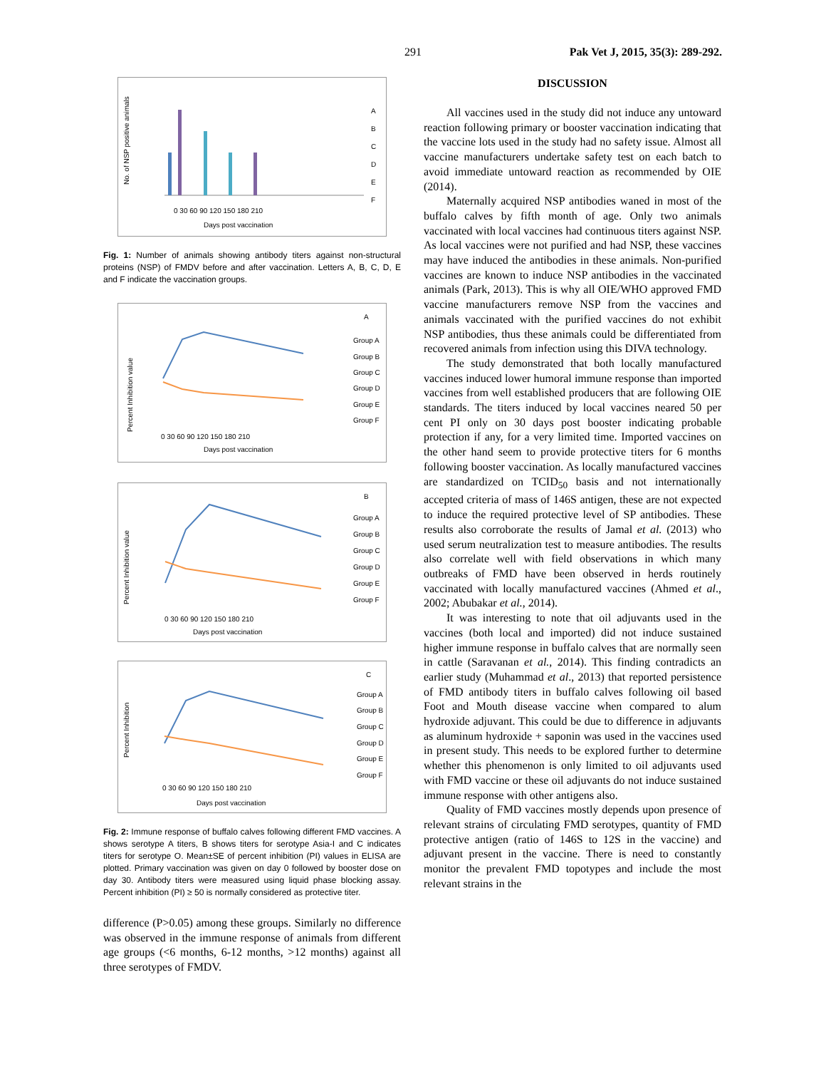291
Pak Vet J, 2015, 35(3): 289-292.
No. of NSP positive animals
Days post vaccination
A
B
C
D
E
F
0 30 60 90 120 150 180 210
Fig. 1: Number of animals showing antibody titers against non-structural proteins (NSP) of FMDV before and after vaccination. Letters A, B, C, D, E and F indicate the vaccination groups.
Percent Inhibition value
A
Group A
Group B
Group C
Group D
Group E
Group F
0 30 60 90 120 150 180 210
Days post vaccination
Percent Inhibition value
B
Group A
Group B
Group C
Group D
Group E
Group F
0 30 60 90 120 150 180 210
Days post vaccination
Percent Inhibition
C
Group A
Group B
Group C
Group D
Group E
Group F
0 30 60 90 120 150 180 210
Days post vaccination
Fig. 2: Immune response of buffalo calves following different FMD vaccines. A shows serotype A titers, B shows titers for serotype Asia-I and C indicates titers for serotype O. Mean±SE of percent inhibition (PI) values in ELISA are plotted. Primary vaccination was given on day 0 followed by booster dose on day 30. Antibody titers were measured using liquid phase blocking assay. Percent inhibition (PI) ≥ 50 is normally considered as protective titer.
difference (P>0.05) among these groups. Similarly no difference was observed in the immune response of animals from different age groups (<6 months, 6-12 months, >12 months) against all three serotypes of FMDV.
DISCUSSION
All vaccines used in the study did not induce any untoward reaction following primary or booster vaccination indicating that the vaccine lots used in the study had no safety issue. Almost all vaccine manufacturers undertake safety test on each batch to avoid immediate untoward reaction as recommended by OIE (2014).
Maternally acquired NSP antibodies waned in most of the buffalo calves by fifth month of age. Only two animals vaccinated with local vaccines had continuous titers against NSP. As local vaccines were not purified and had NSP, these vaccines may have induced the antibodies in these animals. Non-purified vaccines are known to induce NSP antibodies in the vaccinated animals (Park, 2013). This is why all OIE/WHO approved FMD vaccine manufacturers remove NSP from the vaccines and animals vaccinated with the purified vaccines do not exhibit NSP antibodies, thus these animals could be differentiated from recovered animals from infection using this DIVA technology.
The study demonstrated that both locally manufactured vaccines induced lower humoral immune response than imported vaccines from well established producers that are following OIE standards. The titers induced by local vaccines neared 50 per cent PI only on 30 days post booster indicating probable protection if any, for a very limited time. Imported vaccines on the other hand seem to provide protective titers for 6 months following booster vaccination. As locally manufactured vaccines are standardized on TCID<sub>50</sub> basis and not internationally accepted criteria of mass of 146S antigen, these are not expected to induce the required protective level of SP antibodies. These results also corroborate the results of Jamal et al. (2013) who used serum neutralization test to measure antibodies. The results also correlate well with field observations in which many outbreaks of FMD have been observed in herds routinely vaccinated with locally manufactured vaccines (Ahmed et al., 2002; Abubakar et al., 2014).
It was interesting to note that oil adjuvants used in the vaccines (both local and imported) did not induce sustained higher immune response in buffalo calves that are normally seen in cattle (Saravanan et al., 2014). This finding contradicts an earlier study (Muhammad et al., 2013) that reported persistence of FMD antibody titers in buffalo calves following oil based Foot and Mouth disease vaccine when compared to alum hydroxide adjuvant. This could be due to difference in adjuvants as aluminum hydroxide + saponin was used in the vaccines used in present study. This needs to be explored further to determine whether this phenomenon is only limited to oil adjuvants used with FMD vaccine or these oil adjuvants do not induce sustained immune response with other antigens also.
Quality of FMD vaccines mostly depends upon presence of relevant strains of circulating FMD serotypes, quantity of FMD protective antigen (ratio of 146S to 12S in the vaccine) and adjuvant present in the vaccine. There is need to constantly monitor the prevalent FMD topotypes and include the most relevant strains in the